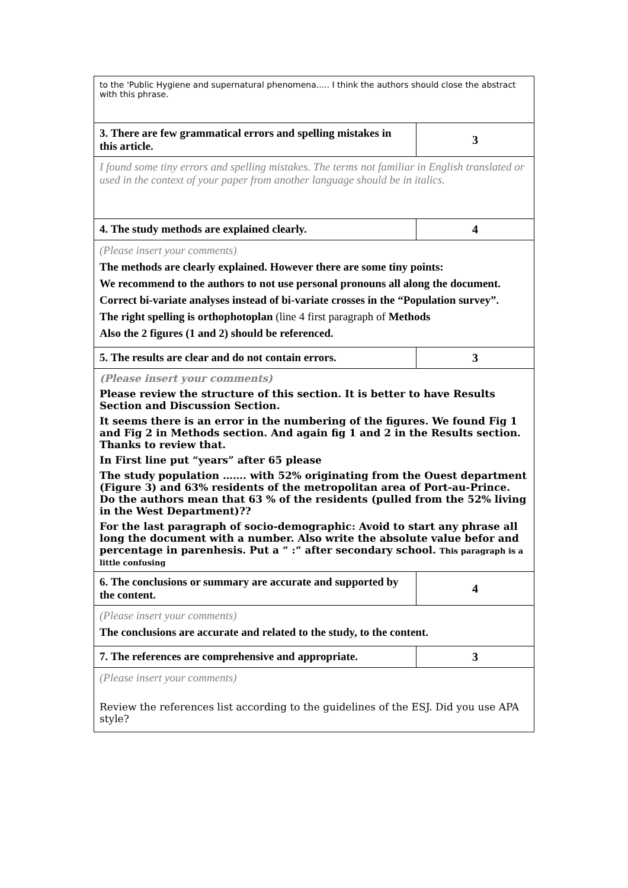| to the 'Public Hygiene and supernatural phenomena..... I think the authors should close the abstract with this phrase. | |
| 3. There are few grammatical errors and spelling mistakes in this article. | 3 |
| I found some tiny errors and spelling mistakes. The terms not familiar in English translated or used in the context of your paper from another language should be in italics. | |
| 4. The study methods are explained clearly. | 4 |
| (Please insert your comments) The methods are clearly explained. However there are some tiny points: We recommend to the authors to not use personal pronouns all along the document. Correct bi-variate analyses instead of bi-variate crosses in the “Population survey”. The right spelling is orthophotoplan (line 4 first paragraph of Methods Also the 2 figures (1 and 2) should be referenced. | |
| 5. The results are clear and do not contain errors. | 3 |
| (Please insert your comments) Please review the structure of this section. It is better to have Results Section and Discussion Section. It seems there is an error in the numbering of the figures. We found Fig 1 and Fig 2 in Methods section. And again fig 1 and 2 in the Results section. Thanks to review that. In First line put “years” after 65 please The study population ……. with 52% originating from the Ouest department (Figure 3) and 63% residents of the metropolitan area of Port-au-Prince. Do the authors mean that 63 % of the residents (pulled from the 52% living in the West Department)?? For the last paragraph of socio-demographic: Avoid to start any phrase all long the document with a number. Also write the absolute value befor and percentage in parenhesis. Put a “ :“ after secondary school. This paragraph is a little confusing | |
| 6. The conclusions or summary are accurate and supported by the content. | 4 |
| (Please insert your comments) The conclusions are accurate and related to the study, to the content. | |
| 7. The references are comprehensive and appropriate. | 3 |
| (Please insert your comments) Review the references list according to the guidelines of the ESJ. Did you use APA style? | |